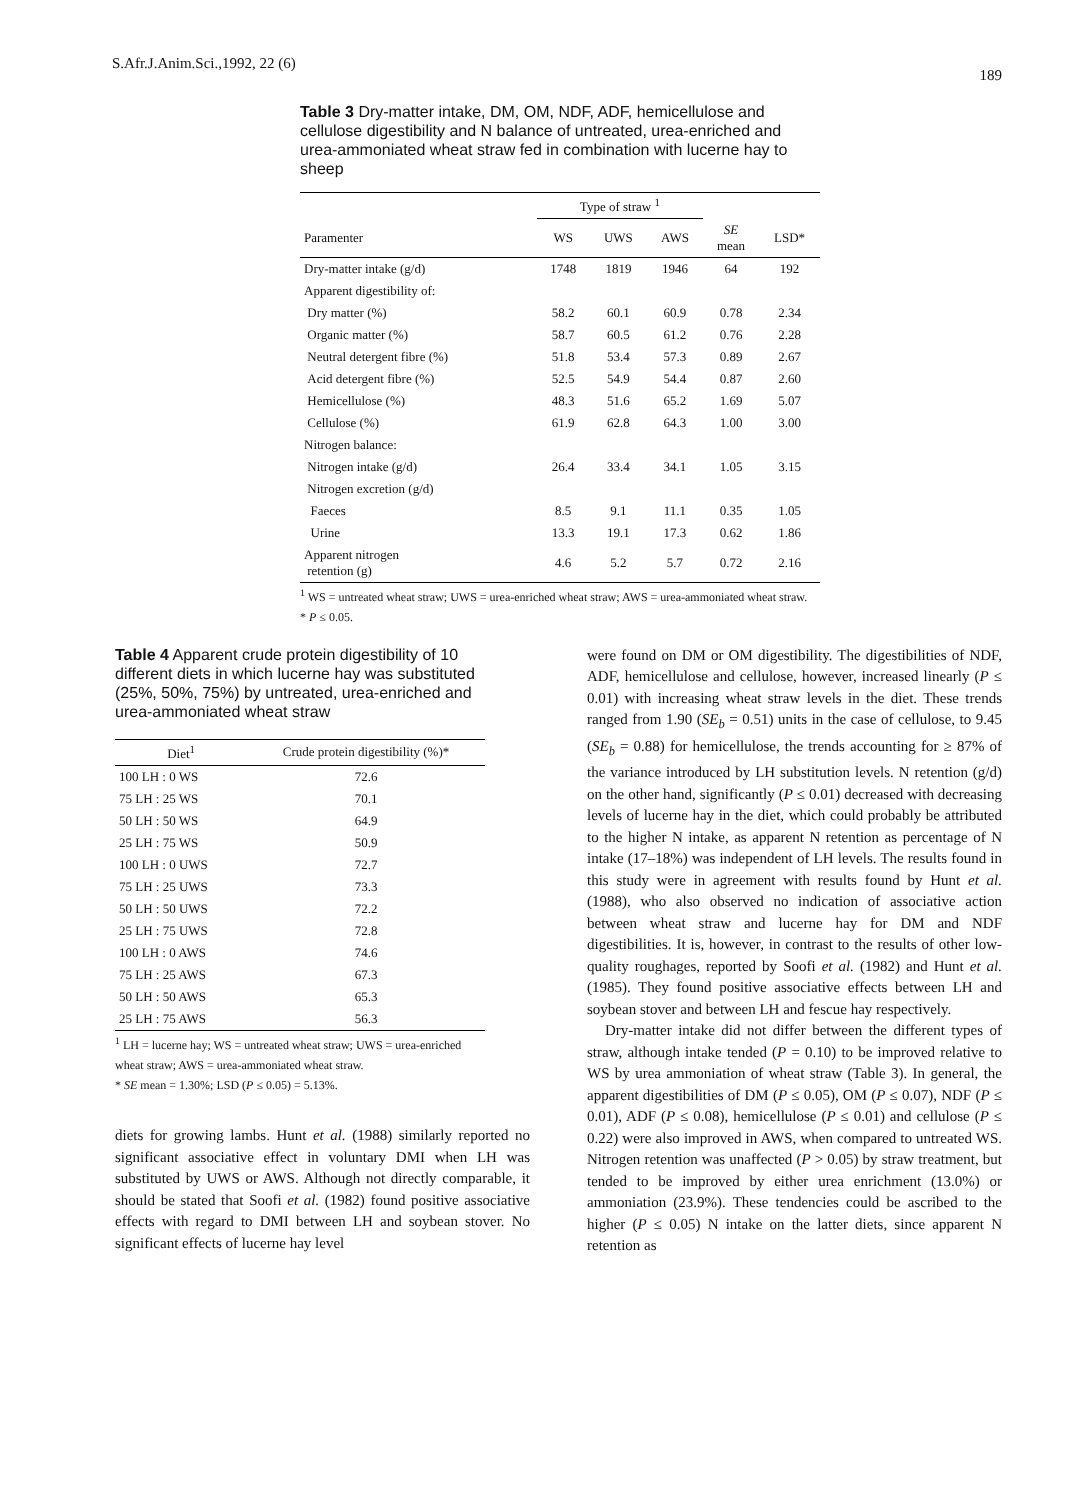S.Afr.J.Anim.Sci.,1992, 22 (6) 189
Table 3 Dry-matter intake, DM, OM, NDF, ADF, hemicellulose and cellulose digestibility and N balance of untreated, urea-enriched and urea-ammoniated wheat straw fed in combination with lucerne hay to sheep
| | Type of straw <sup>1</sup> | | | | |
| --- | --- | --- | --- | --- | --- |
| Paramenter | WS | UWS | AWS | SE mean | LSD* |
| Dry-matter intake (g/d) | 1748 | 1819 | 1946 | 64 | 192 |
| Apparent digestibility of: | | | | | |
| Dry matter (%) | 58.2 | 60.1 | 60.9 | 0.78 | 2.34 |
| Organic matter (%) | 58.7 | 60.5 | 61.2 | 0.76 | 2.28 |
| Neutral detergent fibre (%) | 51.8 | 53.4 | 57.3 | 0.89 | 2.67 |
| Acid detergent fibre (%) | 52.5 | 54.9 | 54.4 | 0.87 | 2.60 |
| Hemicellulose (%) | 48.3 | 51.6 | 65.2 | 1.69 | 5.07 |
| Cellulose (%) | 61.9 | 62.8 | 64.3 | 1.00 | 3.00 |
| Nitrogen balance: | | | | | |
| Nitrogen intake (g/d) | 26.4 | 33.4 | 34.1 | 1.05 | 3.15 |
| Nitrogen excretion (g/d) | | | | | |
| Faeces | 8.5 | 9.1 | 11.1 | 0.35 | 1.05 |
| Urine | 13.3 | 19.1 | 17.3 | 0.62 | 1.86 |
| Apparent nitrogen retention (g) | 4.6 | 5.2 | 5.7 | 0.72 | 2.16 |
<sup>1</sup> WS = untreated wheat straw; UWS = urea-enriched wheat straw; AWS = urea-ammoniated wheat straw.
* P ≤ 0.05.
Table 4 Apparent crude protein digestibility of 10 different diets in which lucerne hay was substituted (25%, 50%, 75%) by untreated, urea-enriched and urea-ammoniated wheat straw
| Diet<sup>1</sup> | Crude protein digestibility (%)* |
| --- | --- |
| 100 LH : 0 WS | 72.6 |
| 75 LH : 25 WS | 70.1 |
| 50 LH : 50 WS | 64.9 |
| 25 LH : 75 WS | 50.9 |
| 100 LH : 0 UWS | 72.7 |
| 75 LH : 25 UWS | 73.3 |
| 50 LH : 50 UWS | 72.2 |
| 25 LH : 75 UWS | 72.8 |
| 100 LH : 0 AWS | 74.6 |
| 75 LH : 25 AWS | 67.3 |
| 50 LH : 50 AWS | 65.3 |
| 25 LH : 75 AWS | 56.3 |
<sup>1</sup> LH = lucerne hay; WS = untreated wheat straw; UWS = urea-enriched wheat straw; AWS = urea-ammoniated wheat straw.
* SE mean = 1.30%; LSD (P ≤ 0.05) = 5.13%.
diets for growing lambs. Hunt et al. (1988) similarly reported no significant associative effect in voluntary DMI when LH was substituted by UWS or AWS. Although not directly comparable, it should be stated that Soofi et al. (1982) found positive associative effects with regard to DMI between LH and soybean stover. No significant effects of lucerne hay level
were found on DM or OM digestibility. The digestibilities of NDF, ADF, hemicellulose and cellulose, however, increased linearly (P ≤ 0.01) with increasing wheat straw levels in the diet. These trends ranged from 1.90 (SE<sub>b</sub> = 0.51) units in the case of cellulose, to 9.45 (SE<sub>b</sub> = 0.88) for hemicellulose, the trends accounting for ≥ 87% of the variance introduced by LH substitution levels. N retention (g/d) on the other hand, significantly (P ≤ 0.01) decreased with decreasing levels of lucerne hay in the diet, which could probably be attributed to the higher N intake, as apparent N retention as percentage of N intake (17–18%) was independent of LH levels. The results found in this study were in agreement with results found by Hunt et al. (1988), who also observed no indication of associative action between wheat straw and lucerne hay for DM and NDF digestibilities. It is, however, in contrast to the results of other low-quality roughages, reported by Soofi et al. (1982) and Hunt et al. (1985). They found positive associative effects between LH and soybean stover and between LH and fescue hay respectively.
Dry-matter intake did not differ between the different types of straw, although intake tended (P = 0.10) to be improved relative to WS by urea ammoniation of wheat straw (Table 3). In general, the apparent digestibilities of DM (P ≤ 0.05), OM (P ≤ 0.07), NDF (P ≤ 0.01), ADF (P ≤ 0.08), hemicellulose (P ≤ 0.01) and cellulose (P ≤ 0.22) were also improved in AWS, when compared to untreated WS. Nitrogen retention was unaffected (P > 0.05) by straw treatment, but tended to be improved by either urea enrichment (13.0%) or ammoniation (23.9%). These tendencies could be ascribed to the higher (P ≤ 0.05) N intake on the latter diets, since apparent N retention as